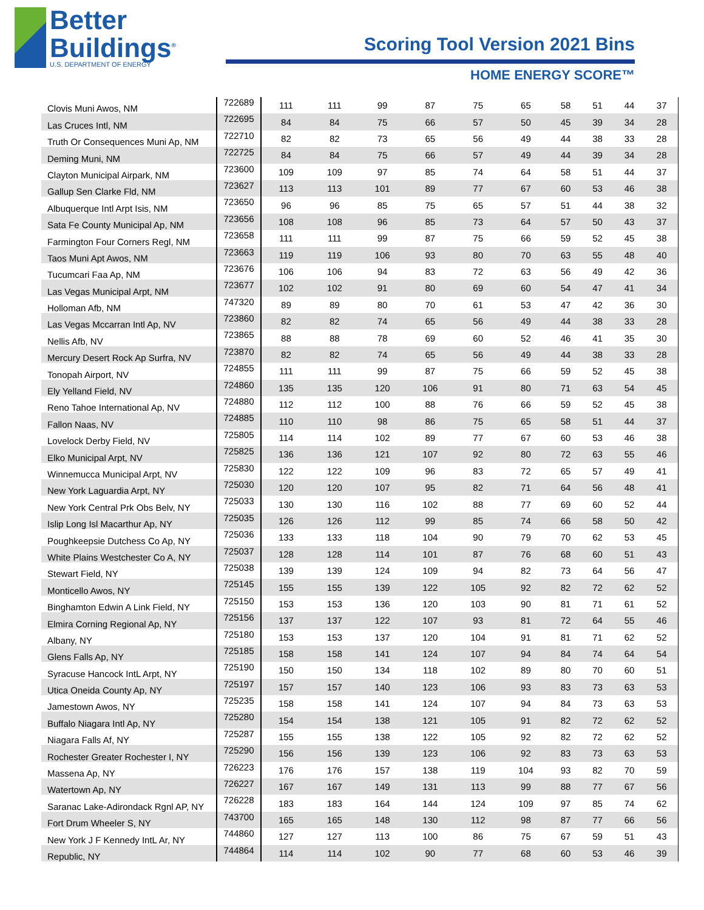Better
Buildings<sup>®</sup>
U.S. DEPARTMENT OF ENERGY
Scoring Tool Version 2021 Bins
HOME ENERGY SCORE™
| Clovis Muni Awos, NM | 722689 | 111 | 111 | 99 | 87 | 75 | 65 | 58 | 51 | 44 | 37 |
| Las Cruces Intl, NM | 722695 | 84 | 84 | 75 | 66 | 57 | 50 | 45 | 39 | 34 | 28 |
| Truth Or Consequences Muni Ap, NM | 722710 | 82 | 82 | 73 | 65 | 56 | 49 | 44 | 38 | 33 | 28 |
| Deming Muni, NM | 722725 | 84 | 84 | 75 | 66 | 57 | 49 | 44 | 39 | 34 | 28 |
| Clayton Municipal Airpark, NM | 723600 | 109 | 109 | 97 | 85 | 74 | 64 | 58 | 51 | 44 | 37 |
| Gallup Sen Clarke Fld, NM | 723627 | 113 | 113 | 101 | 89 | 77 | 67 | 60 | 53 | 46 | 38 |
| Albuquerque Intl Arpt Isis, NM | 723650 | 96 | 96 | 85 | 75 | 65 | 57 | 51 | 44 | 38 | 32 |
| Sata Fe County Municipal Ap, NM | 723656 | 108 | 108 | 96 | 85 | 73 | 64 | 57 | 50 | 43 | 37 |
| Farmington Four Corners Regl, NM | 723658 | 111 | 111 | 99 | 87 | 75 | 66 | 59 | 52 | 45 | 38 |
| Taos Muni Apt Awos, NM | 723663 | 119 | 119 | 106 | 93 | 80 | 70 | 63 | 55 | 48 | 40 |
| Tucumcari Faa Ap, NM | 723676 | 106 | 106 | 94 | 83 | 72 | 63 | 56 | 49 | 42 | 36 |
| Las Vegas Municipal Arpt, NM | 723677 | 102 | 102 | 91 | 80 | 69 | 60 | 54 | 47 | 41 | 34 |
| Holloman Afb, NM | 747320 | 89 | 89 | 80 | 70 | 61 | 53 | 47 | 42 | 36 | 30 |
| Las Vegas Mccarran Intl Ap, NV | 723860 | 82 | 82 | 74 | 65 | 56 | 49 | 44 | 38 | 33 | 28 |
| Nellis Afb, NV | 723865 | 88 | 88 | 78 | 69 | 60 | 52 | 46 | 41 | 35 | 30 |
| Mercury Desert Rock Ap Surfra, NV | 723870 | 82 | 82 | 74 | 65 | 56 | 49 | 44 | 38 | 33 | 28 |
| Tonopah Airport, NV | 724855 | 111 | 111 | 99 | 87 | 75 | 66 | 59 | 52 | 45 | 38 |
| Ely Yelland Field, NV | 724860 | 135 | 135 | 120 | 106 | 91 | 80 | 71 | 63 | 54 | 45 |
| Reno Tahoe International Ap, NV | 724880 | 112 | 112 | 100 | 88 | 76 | 66 | 59 | 52 | 45 | 38 |
| Fallon Naas, NV | 724885 | 110 | 110 | 98 | 86 | 75 | 65 | 58 | 51 | 44 | 37 |
| Lovelock Derby Field, NV | 725805 | 114 | 114 | 102 | 89 | 77 | 67 | 60 | 53 | 46 | 38 |
| Elko Municipal Arpt, NV | 725825 | 136 | 136 | 121 | 107 | 92 | 80 | 72 | 63 | 55 | 46 |
| Winnemucca Municipal Arpt, NV | 725830 | 122 | 122 | 109 | 96 | 83 | 72 | 65 | 57 | 49 | 41 |
| New York Laguardia Arpt, NY | 725030 | 120 | 120 | 107 | 95 | 82 | 71 | 64 | 56 | 48 | 41 |
| New York Central Prk Obs Belv, NY | 725033 | 130 | 130 | 116 | 102 | 88 | 77 | 69 | 60 | 52 | 44 |
| Islip Long Isl Macarthur Ap, NY | 725035 | 126 | 126 | 112 | 99 | 85 | 74 | 66 | 58 | 50 | 42 |
| Poughkeepsie Dutchess Co Ap, NY | 725036 | 133 | 133 | 118 | 104 | 90 | 79 | 70 | 62 | 53 | 45 |
| White Plains Westchester Co A, NY | 725037 | 128 | 128 | 114 | 101 | 87 | 76 | 68 | 60 | 51 | 43 |
| Stewart Field, NY | 725038 | 139 | 139 | 124 | 109 | 94 | 82 | 73 | 64 | 56 | 47 |
| Monticello Awos, NY | 725145 | 155 | 155 | 139 | 122 | 105 | 92 | 82 | 72 | 62 | 52 |
| Binghamton Edwin A Link Field, NY | 725150 | 153 | 153 | 136 | 120 | 103 | 90 | 81 | 71 | 61 | 52 |
| Elmira Corning Regional Ap, NY | 725156 | 137 | 137 | 122 | 107 | 93 | 81 | 72 | 64 | 55 | 46 |
| Albany, NY | 725180 | 153 | 153 | 137 | 120 | 104 | 91 | 81 | 71 | 62 | 52 |
| Glens Falls Ap, NY | 725185 | 158 | 158 | 141 | 124 | 107 | 94 | 84 | 74 | 64 | 54 |
| Syracuse Hancock IntL Arpt, NY | 725190 | 150 | 150 | 134 | 118 | 102 | 89 | 80 | 70 | 60 | 51 |
| Utica Oneida County Ap, NY | 725197 | 157 | 157 | 140 | 123 | 106 | 93 | 83 | 73 | 63 | 53 |
| Jamestown Awos, NY | 725235 | 158 | 158 | 141 | 124 | 107 | 94 | 84 | 73 | 63 | 53 |
| Buffalo Niagara Intl Ap, NY | 725280 | 154 | 154 | 138 | 121 | 105 | 91 | 82 | 72 | 62 | 52 |
| Niagara Falls Af, NY | 725287 | 155 | 155 | 138 | 122 | 105 | 92 | 82 | 72 | 62 | 52 |
| Rochester Greater Rochester I, NY | 725290 | 156 | 156 | 139 | 123 | 106 | 92 | 83 | 73 | 63 | 53 |
| Massena Ap, NY | 726223 | 176 | 176 | 157 | 138 | 119 | 104 | 93 | 82 | 70 | 59 |
| Watertown Ap, NY | 726227 | 167 | 167 | 149 | 131 | 113 | 99 | 88 | 77 | 67 | 56 |
| Saranac Lake-Adirondack Rgnl AP, NY | 726228 | 183 | 183 | 164 | 144 | 124 | 109 | 97 | 85 | 74 | 62 |
| Fort Drum Wheeler S, NY | 743700 | 165 | 165 | 148 | 130 | 112 | 98 | 87 | 77 | 66 | 56 |
| New York J F Kennedy IntL Ar, NY | 744860 | 127 | 127 | 113 | 100 | 86 | 75 | 67 | 59 | 51 | 43 |
| Republic, NY | 744864 | 114 | 114 | 102 | 90 | 77 | 68 | 60 | 53 | 46 | 39 |